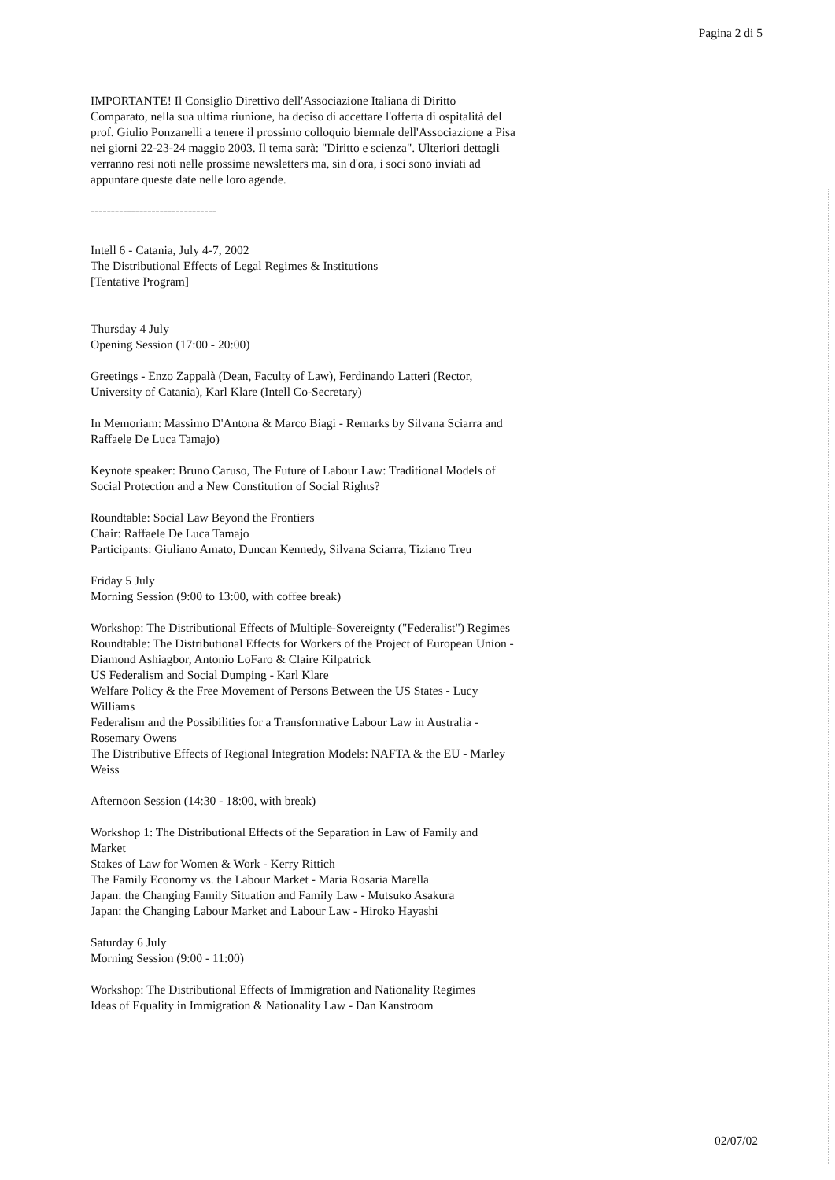Pagina 2 di 5
IMPORTANTE! Il Consiglio Direttivo dell'Associazione Italiana di Diritto Comparato, nella sua ultima riunione, ha deciso di accettare l'offerta di ospitalità del prof. Giulio Ponzanelli a tenere il prossimo colloquio biennale dell'Associazione a Pisa nei giorni 22-23-24 maggio 2003. Il tema sarà: "Diritto e scienza". Ulteriori dettagli verranno resi noti nelle prossime newsletters ma, sin d'ora, i soci sono inviati ad appuntare queste date nelle loro agende.
-------------------------------
Intell 6 - Catania, July 4-7, 2002
The Distributional Effects of Legal Regimes & Institutions
[Tentative Program]
Thursday 4 July
Opening Session (17:00 - 20:00)
Greetings - Enzo Zappalà (Dean, Faculty of Law), Ferdinando Latteri (Rector, University of Catania), Karl Klare (Intell Co-Secretary)
In Memoriam: Massimo D'Antona & Marco Biagi - Remarks by Silvana Sciarra and Raffaele De Luca Tamajo)
Keynote speaker: Bruno Caruso, The Future of Labour Law: Traditional Models of Social Protection and a New Constitution of Social Rights?
Roundtable: Social Law Beyond the Frontiers
Chair: Raffaele De Luca Tamajo
Participants: Giuliano Amato, Duncan Kennedy, Silvana Sciarra, Tiziano Treu
Friday 5 July
Morning Session (9:00 to 13:00, with coffee break)
Workshop: The Distributional Effects of Multiple-Sovereignty ("Federalist") Regimes
Roundtable: The Distributional Effects for Workers of the Project of European Union - Diamond Ashiagbor, Antonio LoFaro & Claire Kilpatrick
US Federalism and Social Dumping - Karl Klare
Welfare Policy & the Free Movement of Persons Between the US States - Lucy Williams
Federalism and the Possibilities for a Transformative Labour Law in Australia - Rosemary Owens
The Distributive Effects of Regional Integration Models: NAFTA & the EU - Marley Weiss
Afternoon Session (14:30 - 18:00, with break)
Workshop 1: The Distributional Effects of the Separation in Law of Family and Market
Stakes of Law for Women & Work - Kerry Rittich
The Family Economy vs. the Labour Market - Maria Rosaria Marella
Japan: the Changing Family Situation and Family Law - Mutsuko Asakura
Japan: the Changing Labour Market and Labour Law - Hiroko Hayashi
Saturday 6 July
Morning Session (9:00 - 11:00)
Workshop: The Distributional Effects of Immigration and Nationality Regimes
Ideas of Equality in Immigration & Nationality Law - Dan Kanstroom
02/07/02